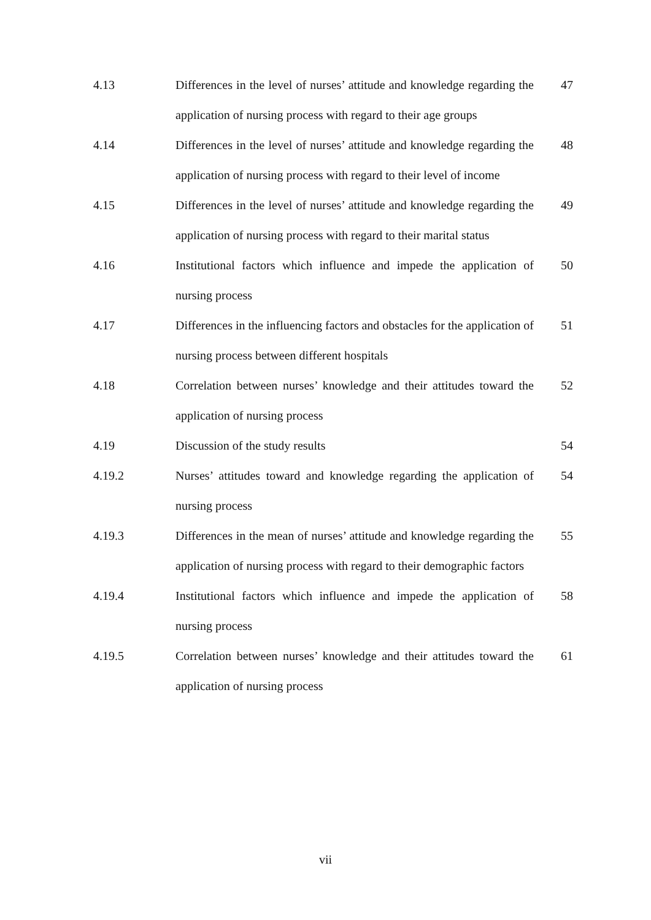4.13 Differences in the level of nurses’ attitude and knowledge regarding the application of nursing process with regard to their age groups
47
4.14 Differences in the level of nurses’ attitude and knowledge regarding the application of nursing process with regard to their level of income
48
4.15 Differences in the level of nurses’ attitude and knowledge regarding the application of nursing process with regard to their marital status
49
4.16 Institutional factors which influence and impede the application of nursing process
50
4.17 Differences in the influencing factors and obstacles for the application of nursing process between different hospitals
51
4.18 Correlation between nurses’ knowledge and their attitudes toward the application of nursing process
52
4.19 Discussion of the study results 54
4.19.2 Nurses’ attitudes toward and knowledge regarding the application of nursing process
54
4.19.3 Differences in the mean of nurses’ attitude and knowledge regarding the application of nursing process with regard to their demographic factors
55
4.19.4 Institutional factors which influence and impede the application of nursing process
58
4.19.5 Correlation between nurses’ knowledge and their attitudes toward the application of nursing process
61
vii